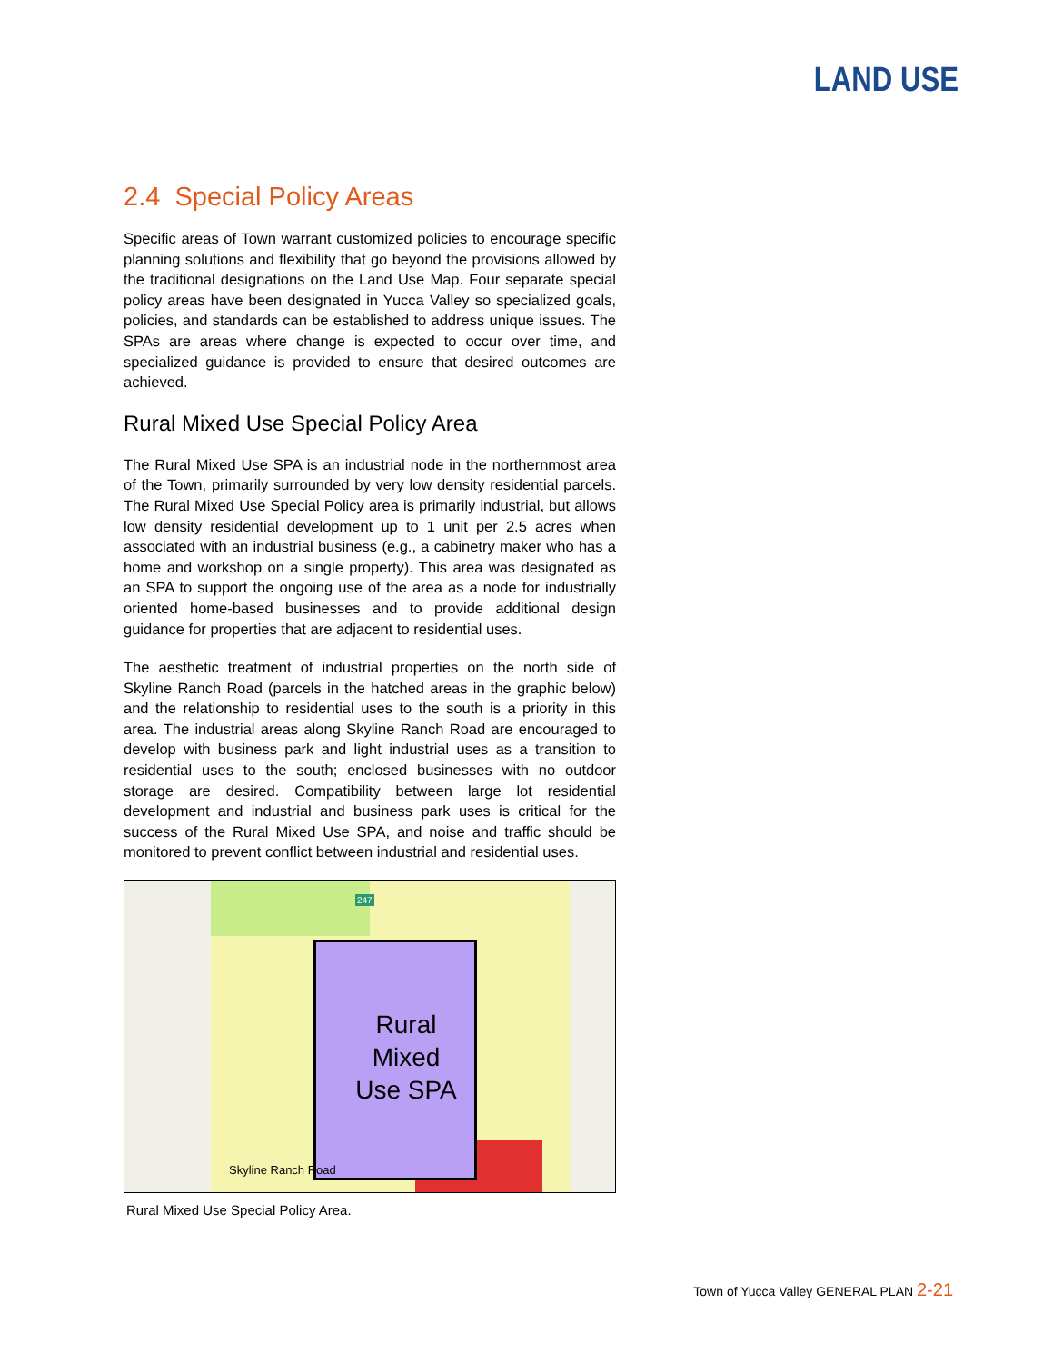LAND USE
2.4 Special Policy Areas
Specific areas of Town warrant customized policies to encourage specific planning solutions and flexibility that go beyond the provisions allowed by the traditional designations on the Land Use Map. Four separate special policy areas have been designated in Yucca Valley so specialized goals, policies, and standards can be established to address unique issues. The SPAs are areas where change is expected to occur over time, and specialized guidance is provided to ensure that desired outcomes are achieved.
Rural Mixed Use Special Policy Area
The Rural Mixed Use SPA is an industrial node in the northernmost area of the Town, primarily surrounded by very low density residential parcels. The Rural Mixed Use Special Policy area is primarily industrial, but allows low density residential development up to 1 unit per 2.5 acres when associated with an industrial business (e.g., a cabinetry maker who has a home and workshop on a single property). This area was designated as an SPA to support the ongoing use of the area as a node for industrially oriented home-based businesses and to provide additional design guidance for properties that are adjacent to residential uses.
The aesthetic treatment of industrial properties on the north side of Skyline Ranch Road (parcels in the hatched areas in the graphic below) and the relationship to residential uses to the south is a priority in this area. The industrial areas along Skyline Ranch Road are encouraged to develop with business park and light industrial uses as a transition to residential uses to the south; enclosed businesses with no outdoor storage are desired. Compatibility between large lot residential development and industrial and business park uses is critical for the success of the Rural Mixed Use SPA, and noise and traffic should be monitored to prevent conflict between industrial and residential uses.
Rural
Mixed
Use SPA
247
Skyline Ranch Road
Rural Mixed Use Special Policy Area.
Town of Yucca Valley GENERAL PLAN 2-21